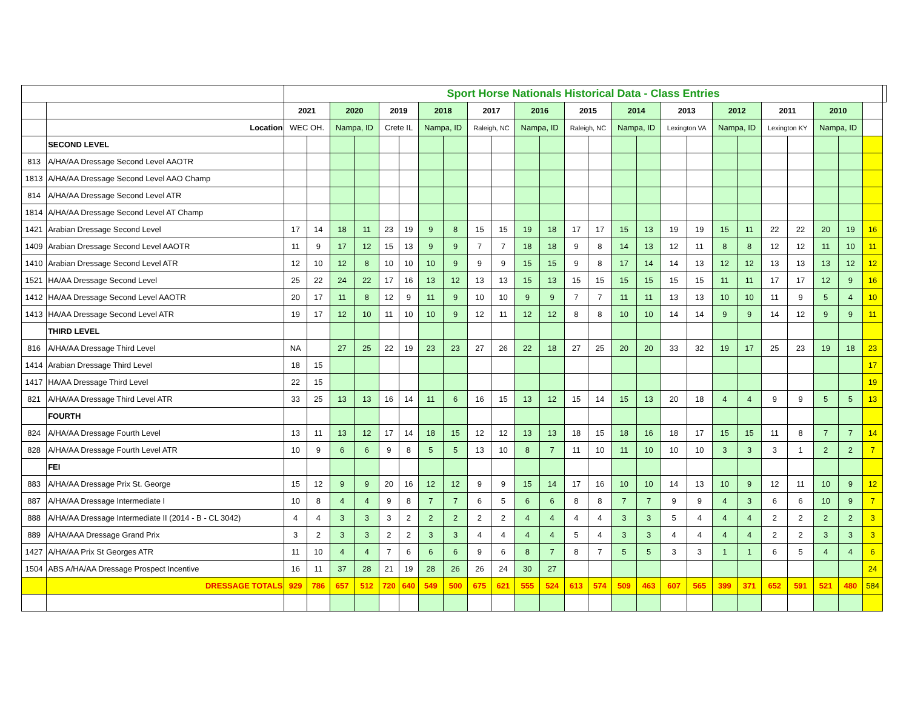| | | Sport Horse Nationals Historical Data - Class Entries | | | | | | | | | | | | | | | | | | | | | | | | | |
| | | 2021 | | 2020 | | 2019 | | 2018 | | 2017 | | 2016 | | 2015 | | 2014 | | 2013 | | 2012 | | 2011 | | 2010 | | | |
| | Location | WEC OH. | | Nampa, ID | | Crete IL | | Nampa, ID | | Raleigh, NC | | Nampa, ID | | Raleigh, NC | | Nampa, ID | | Lexington VA | | Nampa, ID | | Lexington KY | | Nampa, ID | | | |
| | SECOND LEVEL | | | | | | | | | | | | | | | | | | | | | | | | | | |
| 813 | A/HA/AA Dressage Second Level AAOTR | | | | | | | | | | | | | | | | | | | | | | | | | | |
| 1813 | A/HA/AA Dressage Second Level AAO Champ | | | | | | | | | | | | | | | | | | | | | | | | | | |
| 814 | A/HA/AA Dressage Second Level ATR | | | | | | | | | | | | | | | | | | | | | | | | | | |
| 1814 | A/HA/AA Dressage Second Level AT Champ | | | | | | | | | | | | | | | | | | | | | | | | | | |
| 1421 | Arabian Dressage Second Level | 17 | 14 | 18 | 11 | 23 | 19 | 9 | 8 | 15 | 15 | 19 | 18 | 17 | 17 | 15 | 13 | 19 | 19 | 15 | 11 | 22 | 22 | 20 | 19 | 16 | |
| 1409 | Arabian Dressage Second Level AAOTR | 11 | 9 | 17 | 12 | 15 | 13 | 9 | 9 | 7 | 7 | 18 | 18 | 9 | 8 | 14 | 13 | 12 | 11 | 8 | 8 | 12 | 12 | 11 | 10 | 11 | |
| 1410 | Arabian Dressage Second Level ATR | 12 | 10 | 12 | 8 | 10 | 10 | 10 | 9 | 9 | 9 | 15 | 15 | 9 | 8 | 17 | 14 | 14 | 13 | 12 | 12 | 13 | 13 | 13 | 12 | 12 | |
| 1521 | HA/AA Dressage Second Level | 25 | 22 | 24 | 22 | 17 | 16 | 13 | 12 | 13 | 13 | 15 | 13 | 15 | 15 | 15 | 15 | 15 | 15 | 11 | 11 | 17 | 17 | 12 | 9 | 16 | |
| 1412 | HA/AA Dressage Second Level AAOTR | 20 | 17 | 11 | 8 | 12 | 9 | 11 | 9 | 10 | 10 | 9 | 9 | 7 | 7 | 11 | 11 | 13 | 13 | 10 | 10 | 11 | 9 | 5 | 4 | 10 | |
| 1413 | HA/AA Dressage Second Level ATR | 19 | 17 | 12 | 10 | 11 | 10 | 10 | 9 | 12 | 11 | 12 | 12 | 8 | 8 | 10 | 10 | 14 | 14 | 9 | 9 | 14 | 12 | 9 | 9 | 11 | |
| | THIRD LEVEL | | | | | | | | | | | | | | | | | | | | | | | | | | |
| 816 | A/HA/AA Dressage Third Level | NA | | 27 | 25 | 22 | 19 | 23 | 23 | 27 | 26 | 22 | 18 | 27 | 25 | 20 | 20 | 33 | 32 | 19 | 17 | 25 | 23 | 19 | 18 | 23 | |
| 1414 | Arabian Dressage Third Level | 18 | 15 | | | | | | | | | | | | | | | | | | | | | | | 17 | |
| 1417 | HA/AA Dressage Third Level | 22 | 15 | | | | | | | | | | | | | | | | | | | | | | | 19 | |
| 821 | A/HA/AA Dressage Third Level ATR | 33 | 25 | 13 | 13 | 16 | 14 | 11 | 6 | 16 | 15 | 13 | 12 | 15 | 14 | 15 | 13 | 20 | 18 | 4 | 4 | 9 | 9 | 5 | 5 | 13 | |
| | FOURTH | | | | | | | | | | | | | | | | | | | | | | | | | | |
| 824 | A/HA/AA Dressage Fourth Level | 13 | 11 | 13 | 12 | 17 | 14 | 18 | 15 | 12 | 12 | 13 | 13 | 18 | 15 | 18 | 16 | 18 | 17 | 15 | 15 | 11 | 8 | 7 | 7 | 14 | |
| 828 | A/HA/AA Dressage Fourth Level ATR | 10 | 9 | 6 | 6 | 9 | 8 | 5 | 5 | 13 | 10 | 8 | 7 | 11 | 10 | 11 | 10 | 10 | 10 | 3 | 3 | 3 | 1 | 2 | 2 | 7 | |
| | FEI | | | | | | | | | | | | | | | | | | | | | | | | | | |
| 883 | A/HA/AA Dressage Prix St. George | 15 | 12 | 9 | 9 | 20 | 16 | 12 | 12 | 9 | 9 | 15 | 14 | 17 | 16 | 10 | 10 | 14 | 13 | 10 | 9 | 12 | 11 | 10 | 9 | 12 | |
| 887 | A/HA/AA Dressage Intermediate I | 10 | 8 | 4 | 4 | 9 | 8 | 7 | 7 | 6 | 5 | 6 | 6 | 8 | 8 | 7 | 7 | 9 | 9 | 4 | 3 | 6 | 6 | 10 | 9 | 7 | |
| 888 | A/HA/AA Dressage Intermediate II (2014 - B - CL 3042) | 4 | 4 | 3 | 3 | 3 | 2 | 2 | 2 | 2 | 2 | 4 | 4 | 4 | 4 | 3 | 3 | 5 | 4 | 4 | 4 | 2 | 2 | 2 | 2 | 3 | |
| 889 | A/HA/AAA Dressage Grand Prix | 3 | 2 | 3 | 3 | 2 | 2 | 3 | 3 | 4 | 4 | 4 | 4 | 5 | 4 | 3 | 3 | 4 | 4 | 4 | 4 | 2 | 2 | 3 | 3 | 3 | |
| 1427 | A/HA/AA Prix St Georges ATR | 11 | 10 | 4 | 4 | 7 | 6 | 6 | 6 | 9 | 6 | 8 | 7 | 8 | 7 | 5 | 5 | 3 | 3 | 1 | 1 | 6 | 5 | 4 | 4 | 6 | |
| 1504 | ABS A/HA/AA Dressage Prospect Incentive | 16 | 11 | 37 | 28 | 21 | 19 | 28 | 26 | 26 | 24 | 30 | 27 | | | | | | | | | | | | | 24 | |
| | DRESSAGE TOTALS | 929 | 786 | 657 | 512 | 720 | 640 | 549 | 500 | 675 | 621 | 555 | 524 | 613 | 574 | 509 | 463 | 607 | 565 | 399 | 371 | 652 | 591 | 521 | 480 | 584 | |